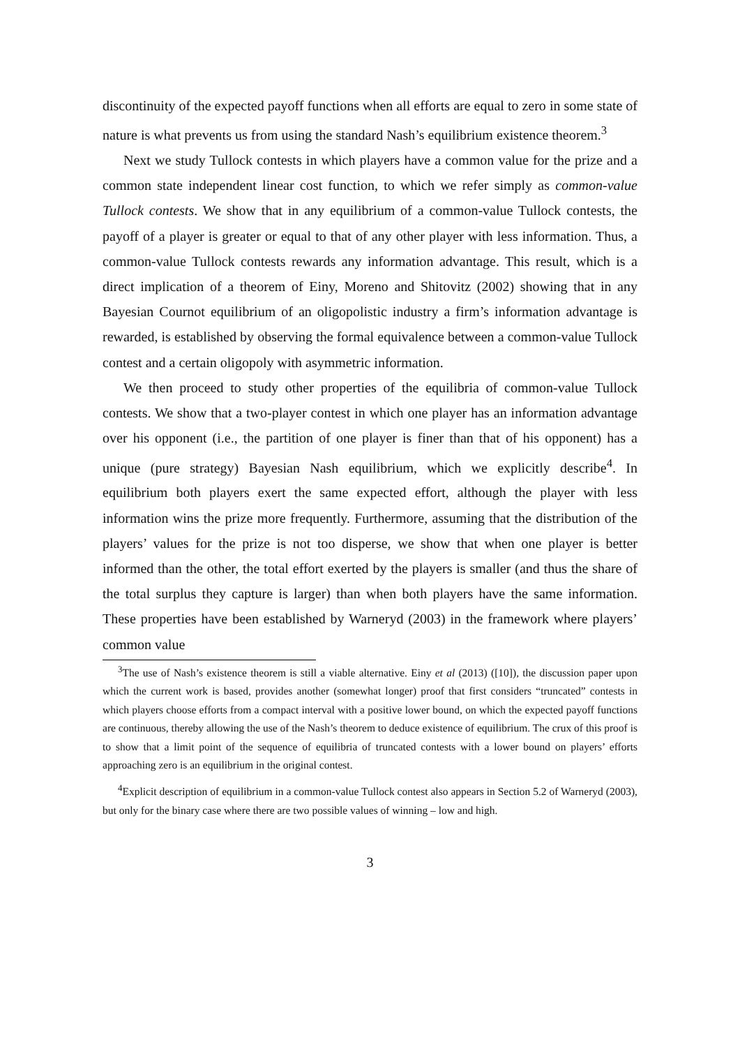discontinuity of the expected payoff functions when all efforts are equal to zero in some state of nature is what prevents us from using the standard Nash’s equilibrium existence theorem.<sup>3</sup>
Next we study Tullock contests in which players have a common value for the prize and a common state independent linear cost function, to which we refer simply as common-value Tullock contests. We show that in any equilibrium of a common-value Tullock contests, the payoff of a player is greater or equal to that of any other player with less information. Thus, a common-value Tullock contests rewards any information advantage. This result, which is a direct implication of a theorem of Einy, Moreno and Shitovitz (2002) showing that in any Bayesian Cournot equilibrium of an oligopolistic industry a firm’s information advantage is rewarded, is established by observing the formal equivalence between a common-value Tullock contest and a certain oligopoly with asymmetric information.
We then proceed to study other properties of the equilibria of common-value Tullock contests. We show that a two-player contest in which one player has an information advantage over his opponent (i.e., the partition of one player is finer than that of his opponent) has a unique (pure strategy) Bayesian Nash equilibrium, which we explicitly describe<sup>4</sup>. In equilibrium both players exert the same expected effort, although the player with less information wins the prize more frequently. Furthermore, assuming that the distribution of the players’ values for the prize is not too disperse, we show that when one player is better informed than the other, the total effort exerted by the players is smaller (and thus the share of the total surplus they capture is larger) than when both players have the same information. These properties have been established by Warneryd (2003) in the framework where players’ common value
<sup>3</sup> The use of Nash’s existence theorem is still a viable alternative. Einy et al (2013) ([10]), the discussion paper upon which the current work is based, provides another (somewhat longer) proof that first considers “truncated” contests in which players choose efforts from a compact interval with a positive lower bound, on which the expected payoff functions are continuous, thereby allowing the use of the Nash’s theorem to deduce existence of equilibrium. The crux of this proof is to show that a limit point of the sequence of equilibria of truncated contests with a lower bound on players’ efforts approaching zero is an equilibrium in the original contest.
<sup>4</sup> Explicit description of equilibrium in a common-value Tullock contest also appears in Section 5.2 of Warneryd (2003), but only for the binary case where there are two possible values of winning – low and high.
3